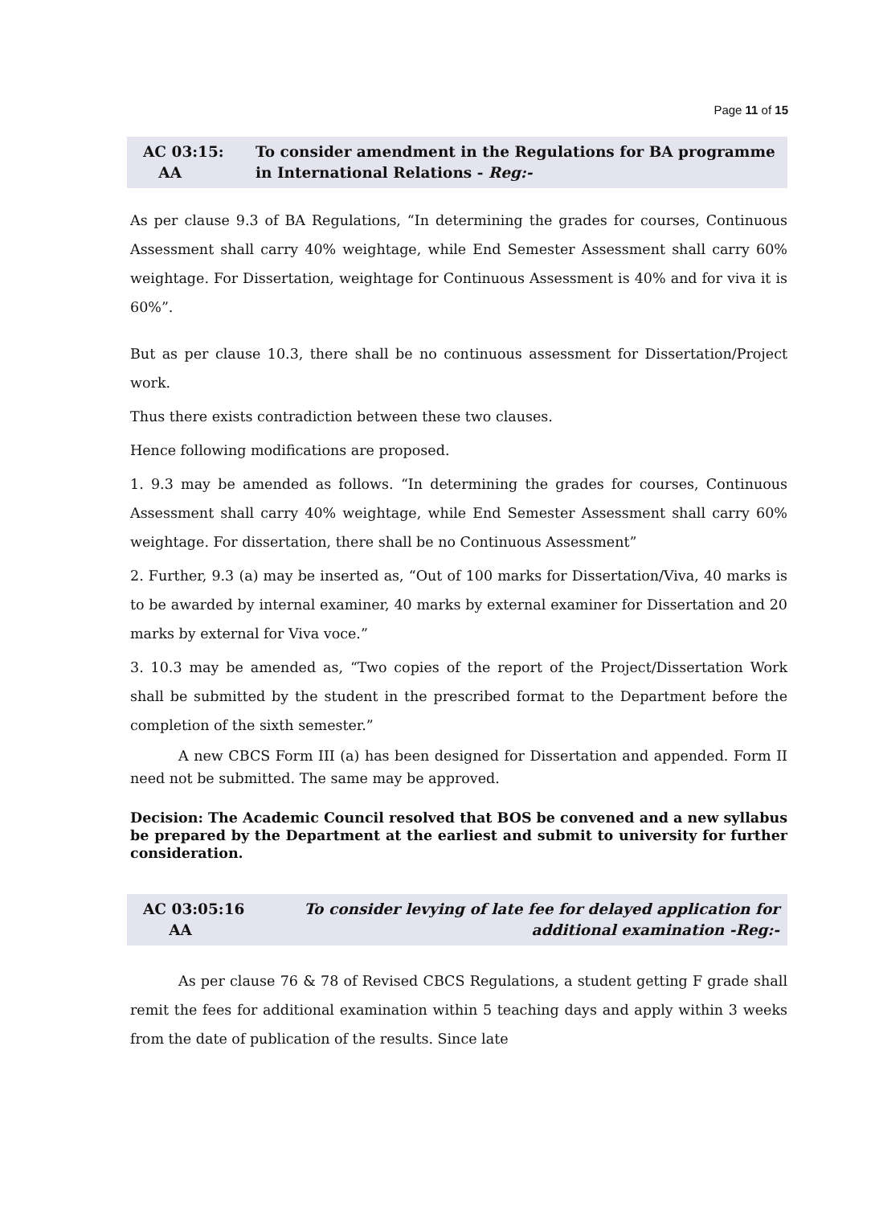Page 11 of 15
AC 03:15:
AA
To consider amendment in the Regulations for BA programme in International Relations - Reg:-
As per clause 9.3 of BA Regulations, “In determining the grades for courses, Continuous Assessment shall carry 40% weightage, while End Semester Assessment shall carry 60% weightage. For Dissertation, weightage for Continuous Assessment is 40% and for viva it is 60%”.
But as per clause 10.3, there shall be no continuous assessment for Dissertation/Project work.
Thus there exists contradiction between these two clauses.
Hence following modifications are proposed.
1. 9.3 may be amended as follows. “In determining the grades for courses, Continuous Assessment shall carry 40% weightage, while End Semester Assessment shall carry 60% weightage. For dissertation, there shall be no Continuous Assessment”
2. Further, 9.3 (a) may be inserted as, “Out of 100 marks for Dissertation/Viva, 40 marks is to be awarded by internal examiner, 40 marks by external examiner for Dissertation and 20 marks by external for Viva voce.”
3. 10.3 may be amended as, “Two copies of the report of the Project/Dissertation Work shall be submitted by the student in the prescribed format to the Department before the completion of the sixth semester.”
A new CBCS Form III (a) has been designed for Dissertation and appended. Form II need not be submitted. The same may be approved.
Decision: The Academic Council resolved that BOS be convened and a new syllabus be prepared by the Department at the earliest and submit to university for further consideration.
AC 03:05:16
AA
To consider levying of late fee for delayed application for additional examination -Reg:-
As per clause 76 & 78 of Revised CBCS Regulations, a student getting F grade shall remit the fees for additional examination within 5 teaching days and apply within 3 weeks from the date of publication of the results. Since late